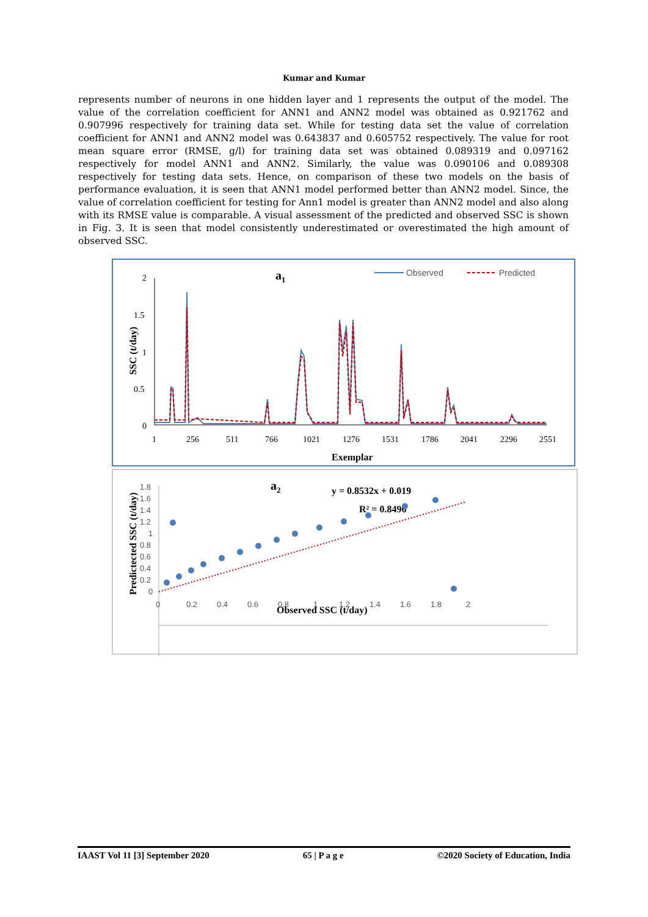Kumar and Kumar
represents number of neurons in one hidden layer and 1 represents the output of the model. The value of the correlation coefficient for ANN1 and ANN2 model was obtained as 0.921762 and 0.907996 respectively for training data set. While for testing data set the value of correlation coefficient for ANN1 and ANN2 model was 0.643837 and 0.605752 respectively. The value for root mean square error (RMSE, g/l) for training data set was obtained 0.089319 and 0.097162 respectively for model ANN1 and ANN2. Similarly, the value was 0.090106 and 0.089308 respectively for testing data sets. Hence, on comparison of these two models on the basis of performance evaluation, it is seen that ANN1 model performed better than ANN2 model. Since, the value of correlation coefficient for testing for Ann1 model is greater than ANN2 model and also along with its RMSE value is comparable. A visual assessment of the predicted and observed SSC is shown in Fig. 3. It is seen that model consistently underestimated or overestimated the high amount of observed SSC.
a1
Observed
Predicted
2
1.5
1
0.5
0
SSC (t/day)
1
256
511
766
1021
1276
1531
1786
2041
2296
2551
Exemplar
a2
y = 0.8532x + 0.019
R² = 0.8496
1.8
1.6
1.4
1.2
1
0.8
0.6
0.4
0.2
0
0
0.2
0.4
0.6
0.8
1
1.2
1.4
1.6
1.8
2
Predictected SSC (t/day)
Observed SSC (t/day)
IAAST Vol 11 [3] September 2020 65 | P a g e ©2020 Society of Education, India